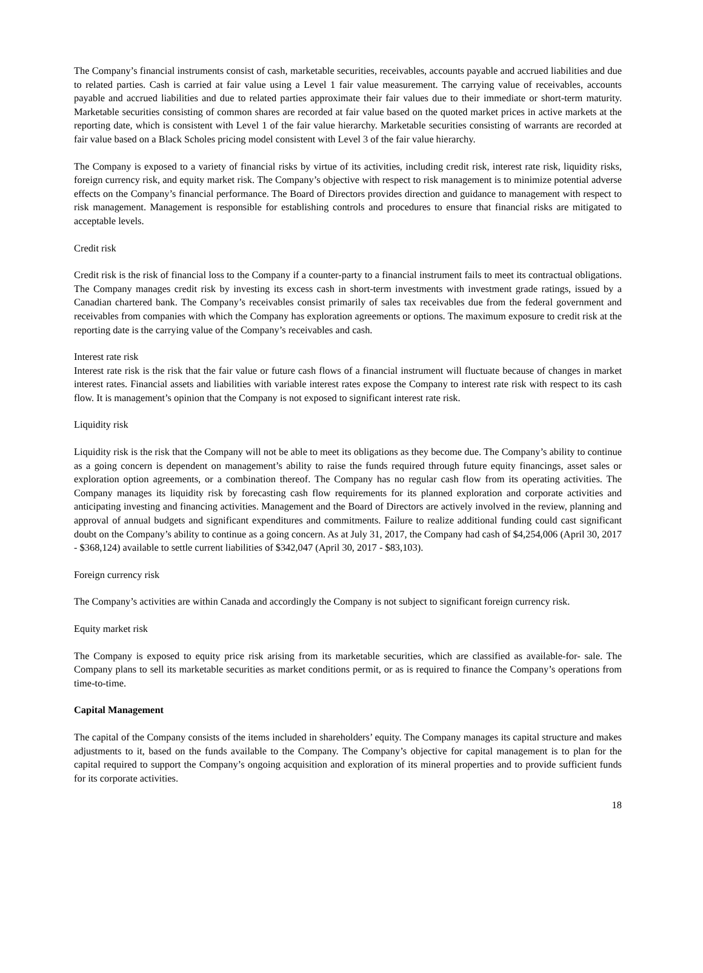The Company’s financial instruments consist of cash, marketable securities, receivables, accounts payable and accrued liabilities and due to related parties. Cash is carried at fair value using a Level 1 fair value measurement. The carrying value of receivables, accounts payable and accrued liabilities and due to related parties approximate their fair values due to their immediate or short-term maturity. Marketable securities consisting of common shares are recorded at fair value based on the quoted market prices in active markets at the reporting date, which is consistent with Level 1 of the fair value hierarchy. Marketable securities consisting of warrants are recorded at fair value based on a Black Scholes pricing model consistent with Level 3 of the fair value hierarchy.
The Company is exposed to a variety of financial risks by virtue of its activities, including credit risk, interest rate risk, liquidity risks, foreign currency risk, and equity market risk. The Company’s objective with respect to risk management is to minimize potential adverse effects on the Company’s financial performance. The Board of Directors provides direction and guidance to management with respect to risk management. Management is responsible for establishing controls and procedures to ensure that financial risks are mitigated to acceptable levels.
Credit risk
Credit risk is the risk of financial loss to the Company if a counter-party to a financial instrument fails to meet its contractual obligations. The Company manages credit risk by investing its excess cash in short-term investments with investment grade ratings, issued by a Canadian chartered bank. The Company’s receivables consist primarily of sales tax receivables due from the federal government and receivables from companies with which the Company has exploration agreements or options. The maximum exposure to credit risk at the reporting date is the carrying value of the Company’s receivables and cash.
Interest rate risk
Interest rate risk is the risk that the fair value or future cash flows of a financial instrument will fluctuate because of changes in market interest rates. Financial assets and liabilities with variable interest rates expose the Company to interest rate risk with respect to its cash flow. It is management’s opinion that the Company is not exposed to significant interest rate risk.
Liquidity risk
Liquidity risk is the risk that the Company will not be able to meet its obligations as they become due. The Company’s ability to continue as a going concern is dependent on management’s ability to raise the funds required through future equity financings, asset sales or exploration option agreements, or a combination thereof. The Company has no regular cash flow from its operating activities. The Company manages its liquidity risk by forecasting cash flow requirements for its planned exploration and corporate activities and anticipating investing and financing activities. Management and the Board of Directors are actively involved in the review, planning and approval of annual budgets and significant expenditures and commitments. Failure to realize additional funding could cast significant doubt on the Company’s ability to continue as a going concern. As at July 31, 2017, the Company had cash of $4,254,006 (April 30, 2017 - $368,124) available to settle current liabilities of $342,047 (April 30, 2017 - $83,103).
Foreign currency risk
The Company’s activities are within Canada and accordingly the Company is not subject to significant foreign currency risk.
Equity market risk
The Company is exposed to equity price risk arising from its marketable securities, which are classified as available-for- sale. The Company plans to sell its marketable securities as market conditions permit, or as is required to finance the Company’s operations from time-to-time.
Capital Management
The capital of the Company consists of the items included in shareholders’ equity. The Company manages its capital structure and makes adjustments to it, based on the funds available to the Company. The Company’s objective for capital management is to plan for the capital required to support the Company’s ongoing acquisition and exploration of its mineral properties and to provide sufficient funds for its corporate activities.
18